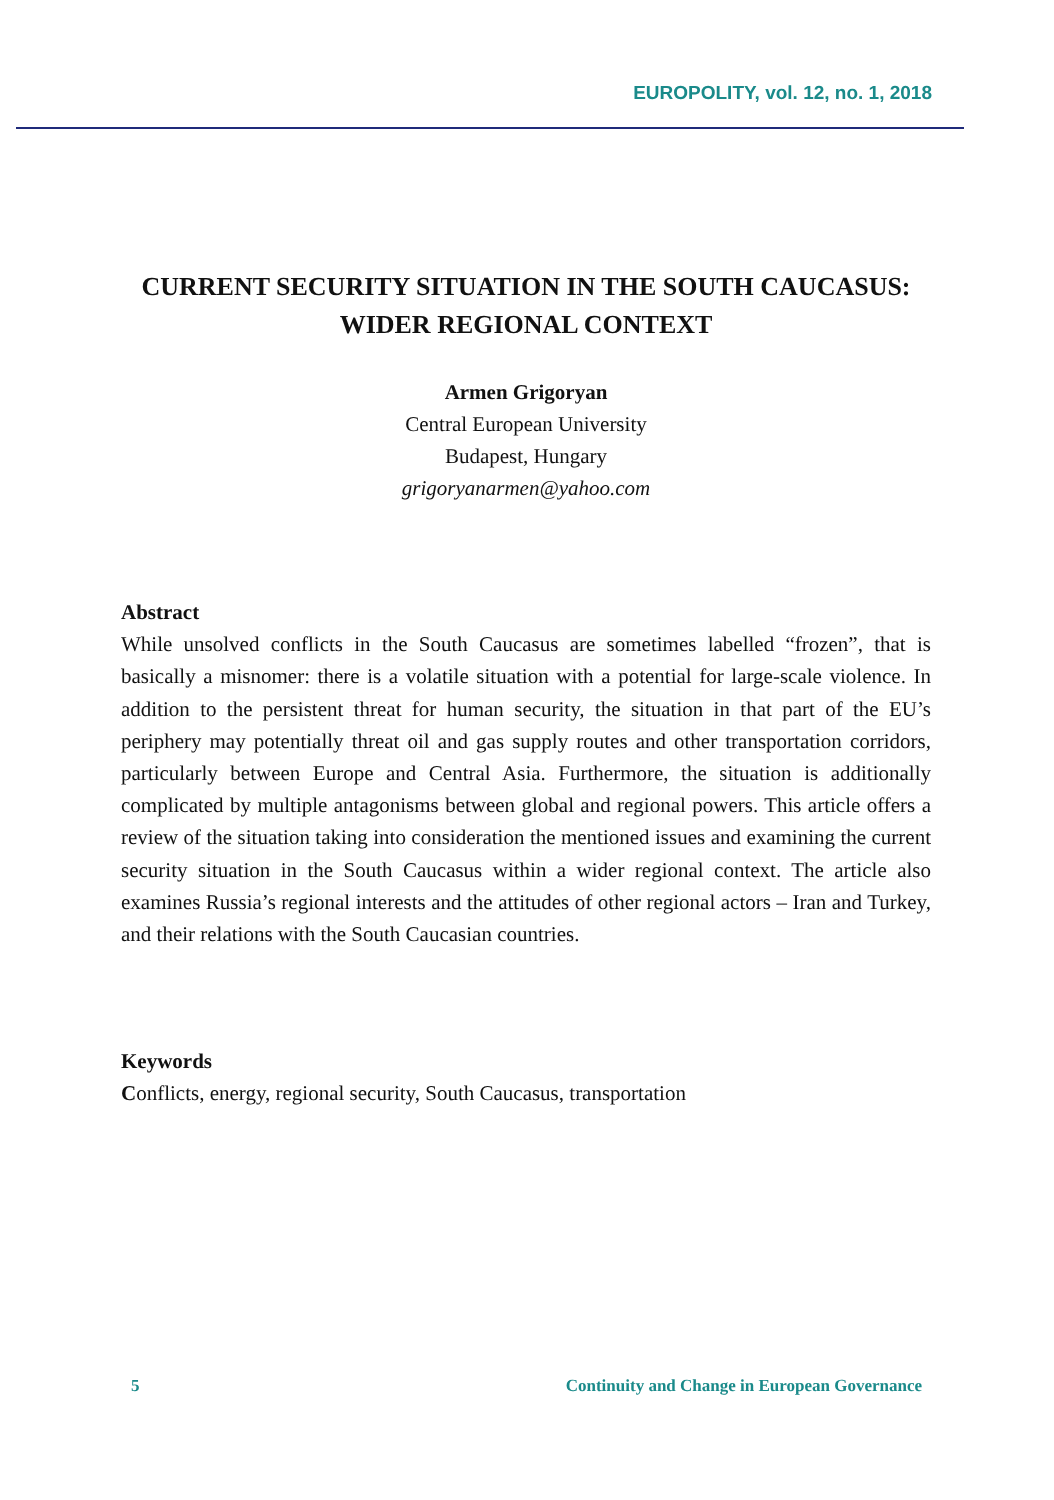EUROPOLITY, vol. 12, no. 1, 2018
CURRENT SECURITY SITUATION IN THE SOUTH CAUCASUS: WIDER REGIONAL CONTEXT
Armen Grigoryan
Central European University
Budapest, Hungary
grigoryanarmen@yahoo.com
Abstract
While unsolved conflicts in the South Caucasus are sometimes labelled “frozen”, that is basically a misnomer: there is a volatile situation with a potential for large-scale violence. In addition to the persistent threat for human security, the situation in that part of the EU’s periphery may potentially threat oil and gas supply routes and other transportation corridors, particularly between Europe and Central Asia. Furthermore, the situation is additionally complicated by multiple antagonisms between global and regional powers. This article offers a review of the situation taking into consideration the mentioned issues and examining the current security situation in the South Caucasus within a wider regional context. The article also examines Russia’s regional interests and the attitudes of other regional actors – Iran and Turkey, and their relations with the South Caucasian countries.
Keywords
Conflicts, energy, regional security, South Caucasus, transportation
5 Continuity and Change in European Governance